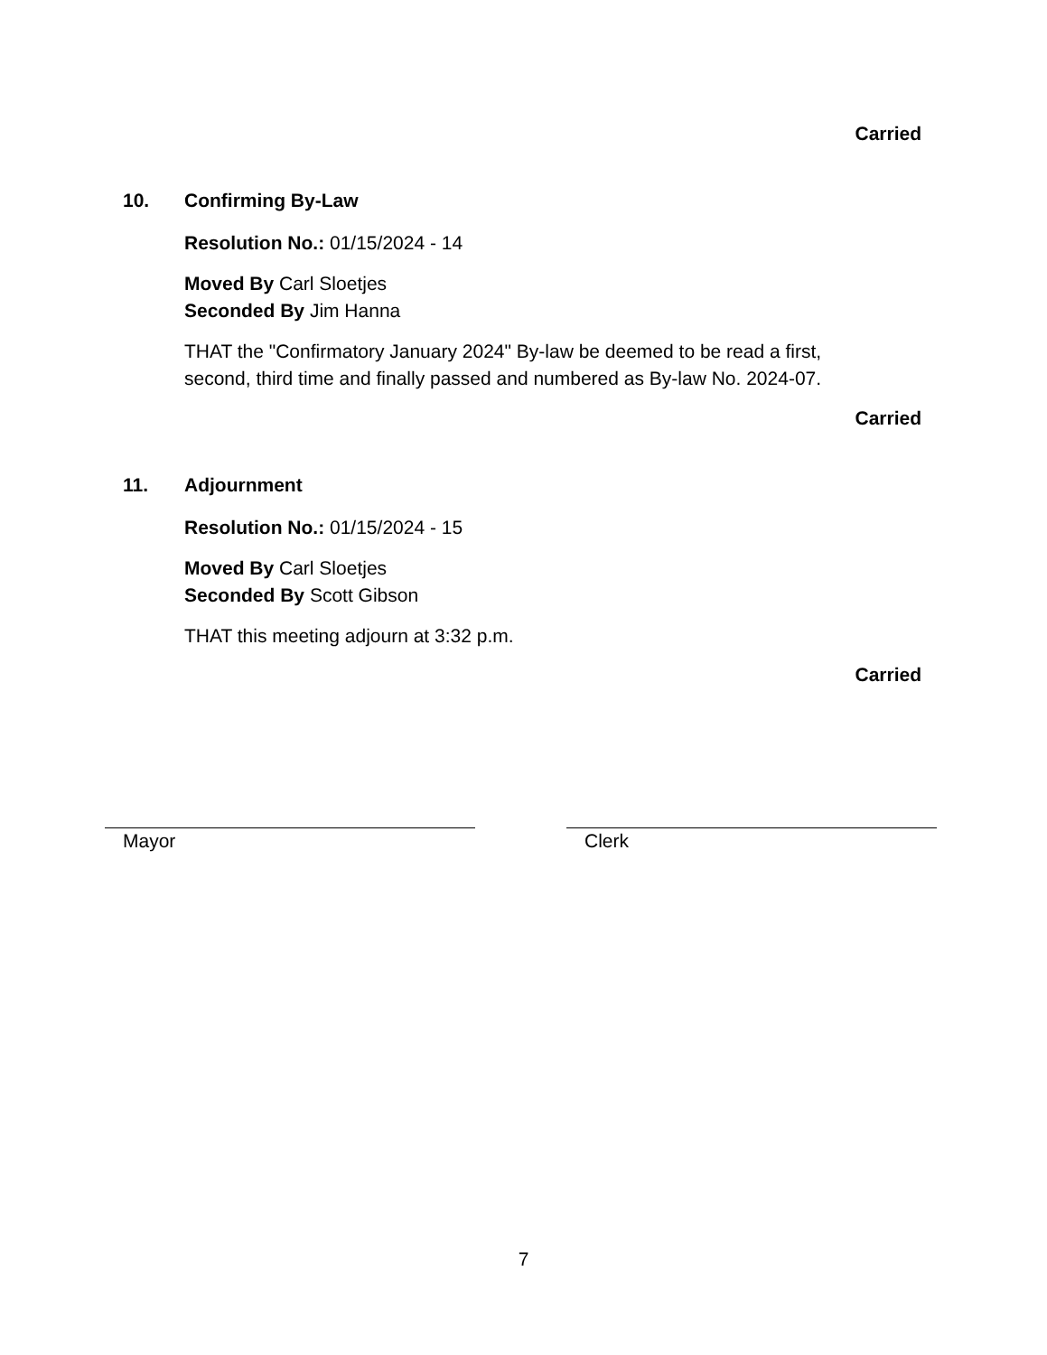Carried
10. Confirming By-Law
Resolution No.: 01/15/2024 - 14
Moved By Carl Sloetjes
Seconded By Jim Hanna
THAT the "Confirmatory January 2024" By-law be deemed to be read a first,
second, third time and finally passed and numbered as By-law No. 2024-07.
Carried
11. Adjournment
Resolution No.: 01/15/2024 - 15
Moved By Carl Sloetjes
Seconded By Scott Gibson
THAT this meeting adjourn at 3:32 p.m.
Carried
Mayor Clerk
7